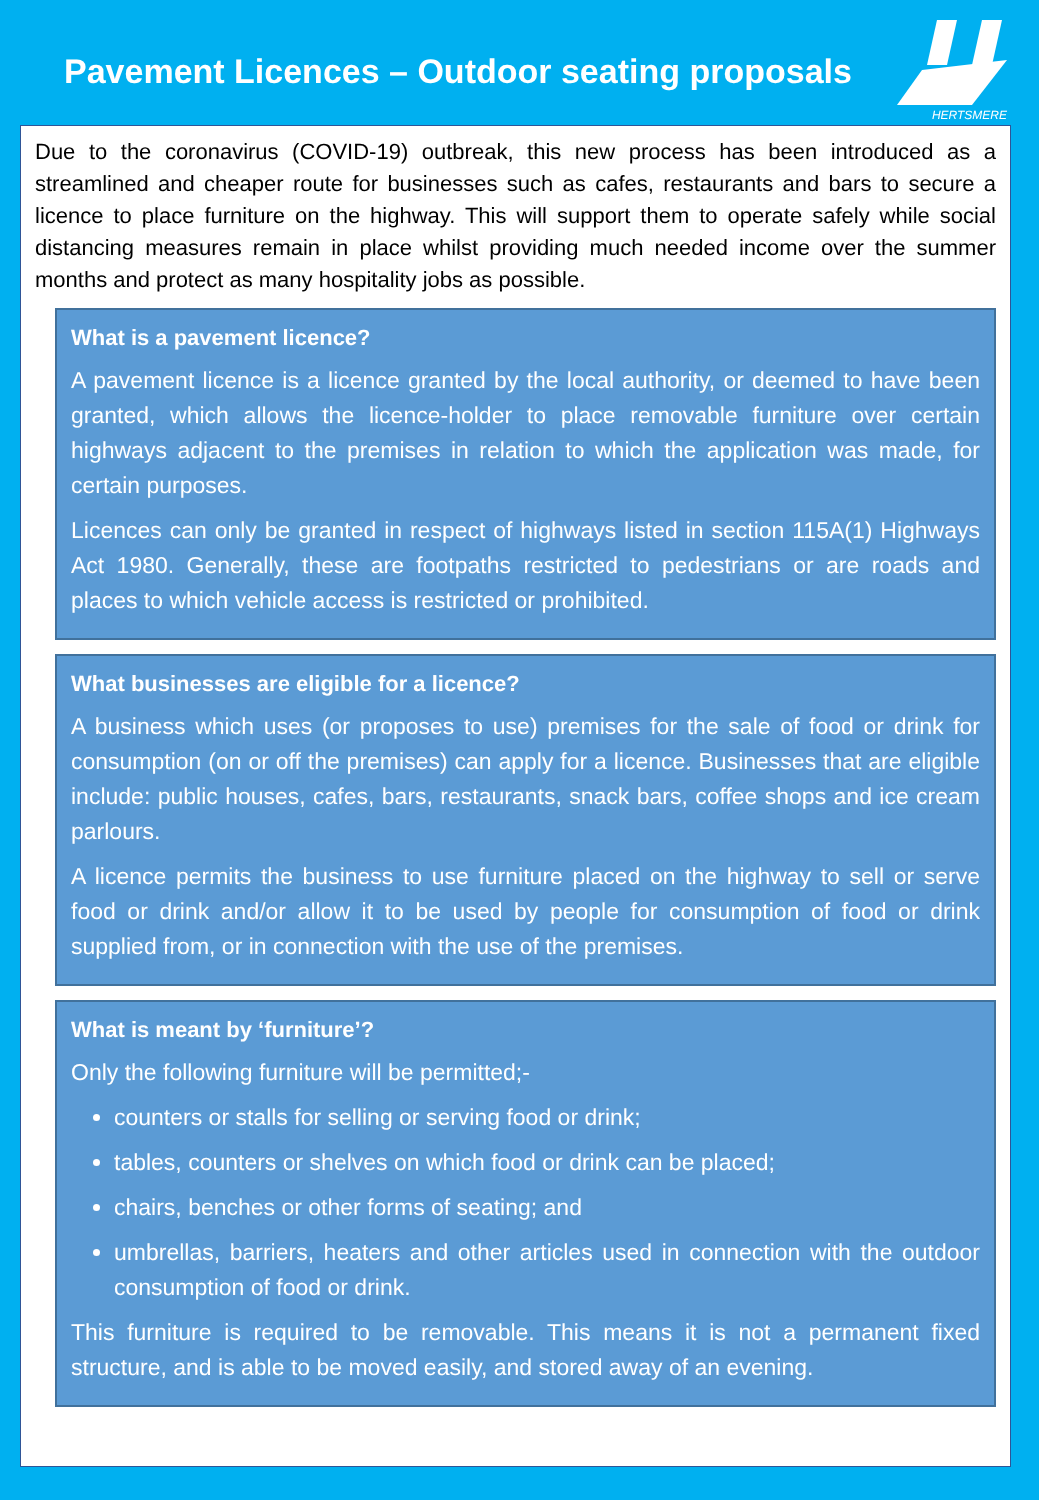Pavement Licences – Outdoor seating proposals
HERTSMERE
Due to the coronavirus (COVID-19) outbreak, this new process has been introduced as a streamlined and cheaper route for businesses such as cafes, restaurants and bars to secure a licence to place furniture on the highway. This will support them to operate safely while social distancing measures remain in place whilst providing much needed income over the summer months and protect as many hospitality jobs as possible.
What is a pavement licence?
A pavement licence is a licence granted by the local authority, or deemed to have been granted, which allows the licence-holder to place removable furniture over certain highways adjacent to the premises in relation to which the application was made, for certain purposes.
Licences can only be granted in respect of highways listed in section 115A(1) Highways Act 1980. Generally, these are footpaths restricted to pedestrians or are roads and places to which vehicle access is restricted or prohibited.
What businesses are eligible for a licence?
A business which uses (or proposes to use) premises for the sale of food or drink for consumption (on or off the premises) can apply for a licence. Businesses that are eligible include: public houses, cafes, bars, restaurants, snack bars, coffee shops and ice cream parlours.
A licence permits the business to use furniture placed on the highway to sell or serve food or drink and/or allow it to be used by people for consumption of food or drink supplied from, or in connection with the use of the premises.
What is meant by ‘furniture’?
Only the following furniture will be permitted;-
counters or stalls for selling or serving food or drink;
tables, counters or shelves on which food or drink can be placed;
chairs, benches or other forms of seating; and
umbrellas, barriers, heaters and other articles used in connection with the outdoor consumption of food or drink.
This furniture is required to be removable. This means it is not a permanent fixed structure, and is able to be moved easily, and stored away of an evening.